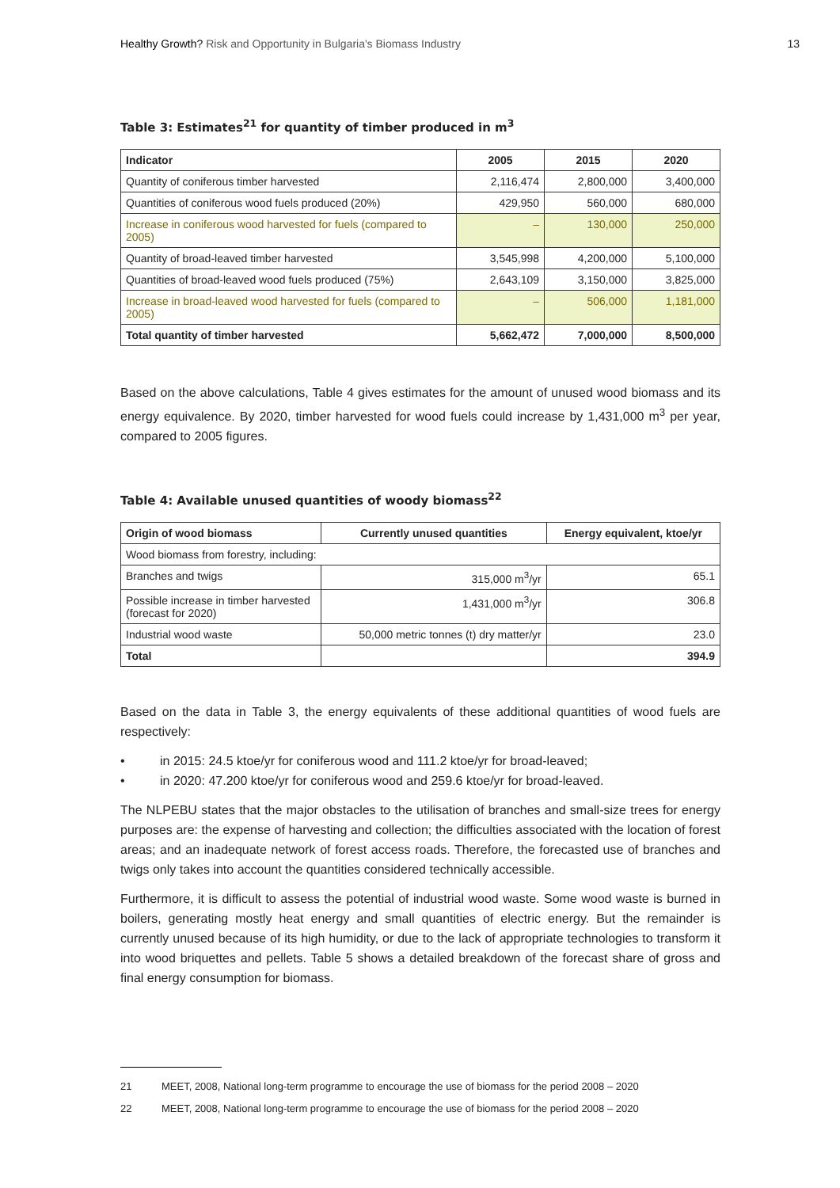Healthy Growth? Risk and Opportunity in Bulgaria's Biomass Industry
13
Table 3: Estimates<sup>21</sup> for quantity of timber produced in m<sup>3</sup>
| Indicator | 2005 | 2015 | 2020 |
| --- | --- | --- | --- |
| Quantity of coniferous timber harvested | 2,116,474 | 2,800,000 | 3,400,000 |
| Quantities of coniferous wood fuels produced (20%) | 429,950 | 560,000 | 680,000 |
| Increase in coniferous wood harvested for fuels (compared to 2005) | – | 130,000 | 250,000 |
| Quantity of broad-leaved timber harvested | 3,545,998 | 4,200,000 | 5,100,000 |
| Quantities of broad-leaved wood fuels produced (75%) | 2,643,109 | 3,150,000 | 3,825,000 |
| Increase in broad-leaved wood harvested for fuels (compared to 2005) | – | 506,000 | 1,181,000 |
| Total quantity of timber harvested | 5,662,472 | 7,000,000 | 8,500,000 |
Based on the above calculations, Table 4 gives estimates for the amount of unused wood biomass and its energy equivalence. By 2020, timber harvested for wood fuels could increase by 1,431,000 m<sup>3</sup> per year, compared to 2005 figures.
Table 4: Available unused quantities of woody biomass<sup>22</sup>
| Origin of wood biomass | Currently unused quantities | Energy equivalent, ktoe/yr |
| --- | --- | --- |
| Wood biomass from forestry, including: | | |
| Branches and twigs | 315,000 m<sup>3</sup>/yr | 65.1 |
| Possible increase in timber harvested (forecast for 2020) | 1,431,000 m<sup>3</sup>/yr | 306.8 |
| Industrial wood waste | 50,000 metric tonnes (t) dry matter/yr | 23.0 |
| Total | | 394.9 |
Based on the data in Table 3, the energy equivalents of these additional quantities of wood fuels are respectively:
• in 2015: 24.5 ktoe/yr for coniferous wood and 111.2 ktoe/yr for broad-leaved;
• in 2020: 47.200 ktoe/yr for coniferous wood and 259.6 ktoe/yr for broad-leaved.
The NLPEBU states that the major obstacles to the utilisation of branches and small-size trees for energy purposes are: the expense of harvesting and collection; the difficulties associated with the location of forest areas; and an inadequate network of forest access roads. Therefore, the forecasted use of branches and twigs only takes into account the quantities considered technically accessible.
Furthermore, it is difficult to assess the potential of industrial wood waste. Some wood waste is burned in boilers, generating mostly heat energy and small quantities of electric energy. But the remainder is currently unused because of its high humidity, or due to the lack of appropriate technologies to transform it into wood briquettes and pellets. Table 5 shows a detailed breakdown of the forecast share of gross and final energy consumption for biomass.
21 MEET, 2008, National long-term programme to encourage the use of biomass for the period 2008 – 2020
22 MEET, 2008, National long-term programme to encourage the use of biomass for the period 2008 – 2020